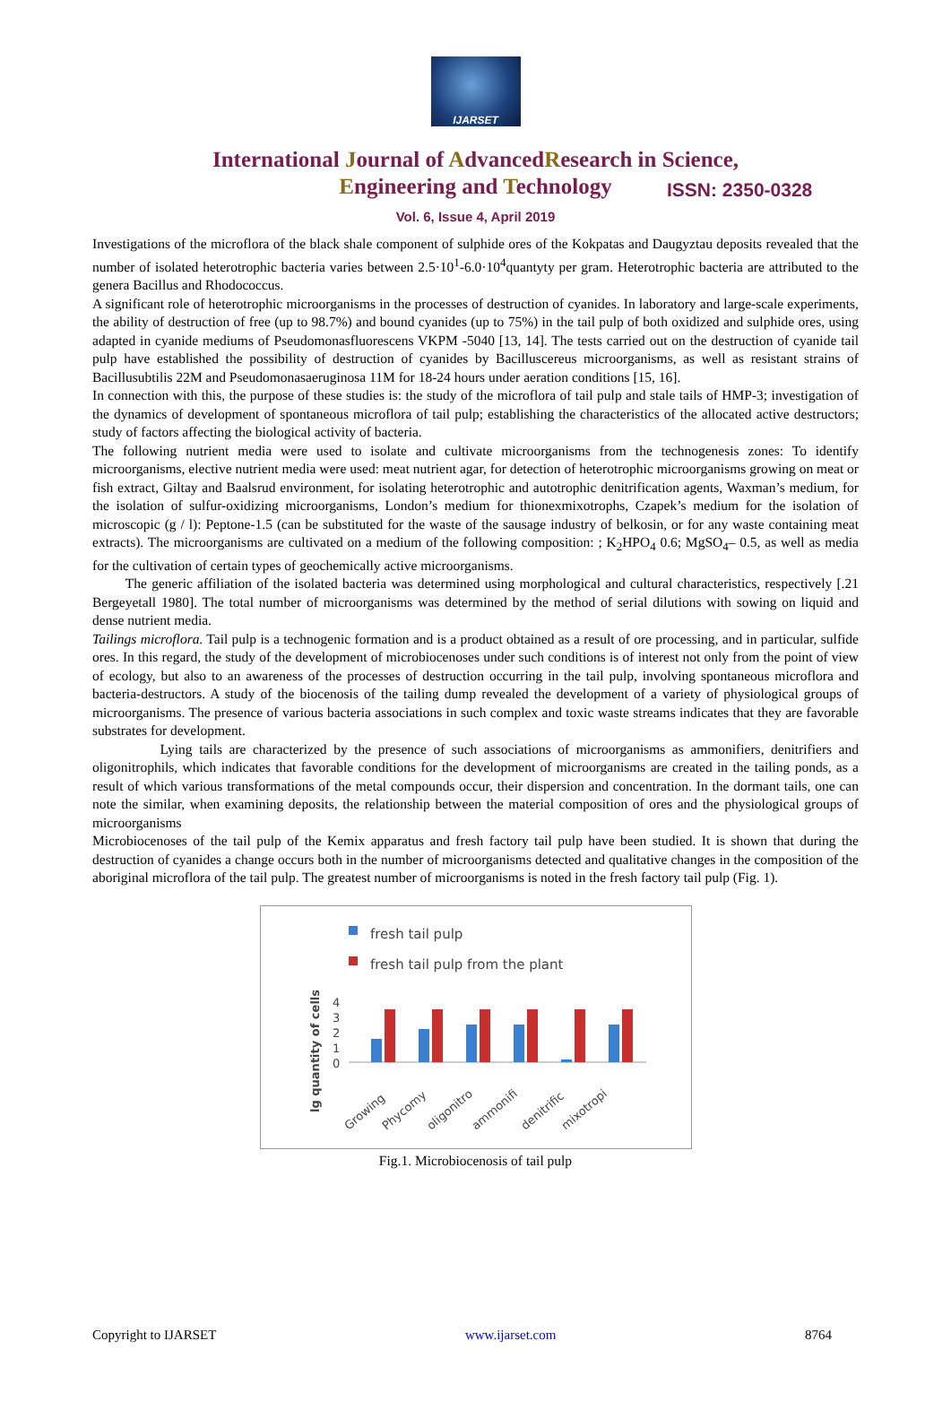IJARSET
ISSN: 2350-0328
International Journal of AdvancedResearch in Science,
Engineering and Technology
Vol. 6, Issue 4, April 2019
Investigations of the microflora of the black shale component of sulphide ores of the Kokpatas and Daugyztau deposits revealed that the number of isolated heterotrophic bacteria varies between 2.5·10<sup>1</sup>-6.0·10<sup>4</sup>quantyty per gram. Heterotrophic bacteria are attributed to the genera Bacillus and Rhodococcus.
A significant role of heterotrophic microorganisms in the processes of destruction of cyanides. In laboratory and large-scale experiments, the ability of destruction of free (up to 98.7%) and bound cyanides (up to 75%) in the tail pulp of both oxidized and sulphide ores, using adapted in cyanide mediums of Pseudomonasfluorescens VKPM -5040 [13, 14]. The tests carried out on the destruction of cyanide tail pulp have established the possibility of destruction of cyanides by Bacilluscereus microorganisms, as well as resistant strains of Bacillusubtilis 22M and Pseudomonasaeruginosa 11M for 18-24 hours under aeration conditions [15, 16].
In connection with this, the purpose of these studies is: the study of the microflora of tail pulp and stale tails of HMP-3; investigation of the dynamics of development of spontaneous microflora of tail pulp; establishing the characteristics of the allocated active destructors; study of factors affecting the biological activity of bacteria.
The following nutrient media were used to isolate and cultivate microorganisms from the technogenesis zones: To identify microorganisms, elective nutrient media were used: meat nutrient agar, for detection of heterotrophic microorganisms growing on meat or fish extract, Giltay and Baalsrud environment, for isolating heterotrophic and autotrophic denitrification agents, Waxman’s medium, for the isolation of sulfur-oxidizing microorganisms, London’s medium for thionexmixotrophs, Czapek’s medium for the isolation of microscopic (g / l): Peptone-1.5 (can be substituted for the waste of the sausage industry of belkosin, or for any waste containing meat extracts). The microorganisms are cultivated on a medium of the following composition: ; K<sub>2</sub>HPO<sub>4</sub> 0.6; MgSO<sub>4</sub>– 0.5, as well as media for the cultivation of certain types of geochemically active microorganisms.
The generic affiliation of the isolated bacteria was determined using morphological and cultural characteristics, respectively [.21 Bergeyetall 1980]. The total number of microorganisms was determined by the method of serial dilutions with sowing on liquid and dense nutrient media.
Tailings microflora. Tail pulp is a technogenic formation and is a product obtained as a result of ore processing, and in particular, sulfide ores. In this regard, the study of the development of microbiocenoses under such conditions is of interest not only from the point of view of ecology, but also to an awareness of the processes of destruction occurring in the tail pulp, involving spontaneous microflora and bacteria-destructors. A study of the biocenosis of the tailing dump revealed the development of a variety of physiological groups of microorganisms. The presence of various bacteria associations in such complex and toxic waste streams indicates that they are favorable substrates for development.
Lying tails are characterized by the presence of such associations of microorganisms as ammonifiers, denitrifiers and oligonitrophils, which indicates that favorable conditions for the development of microorganisms are created in the tailing ponds, as a result of which various transformations of the metal compounds occur, their dispersion and concentration. In the dormant tails, one can note the similar, when examining deposits, the relationship between the material composition of ores and the physiological groups of microorganisms
Microbiocenoses of the tail pulp of the Kemix apparatus and fresh factory tail pulp have been studied. It is shown that during the destruction of cyanides a change occurs both in the number of microorganisms detected and qualitative changes in the composition of the aboriginal microflora of the tail pulp. The greatest number of microorganisms is noted in the fresh factory tail pulp (Fig. 1).
fresh tail pulp
fresh tail pulp from the plant
lg quantity of cells
4
3
2
1
0
Growing
Phycomy
oligonitro
ammonifi
denitrific
mixotropi
Fig.1. Microbiocenosis of tail pulp
Copyright to IJARSET www.ijarset.com 8764